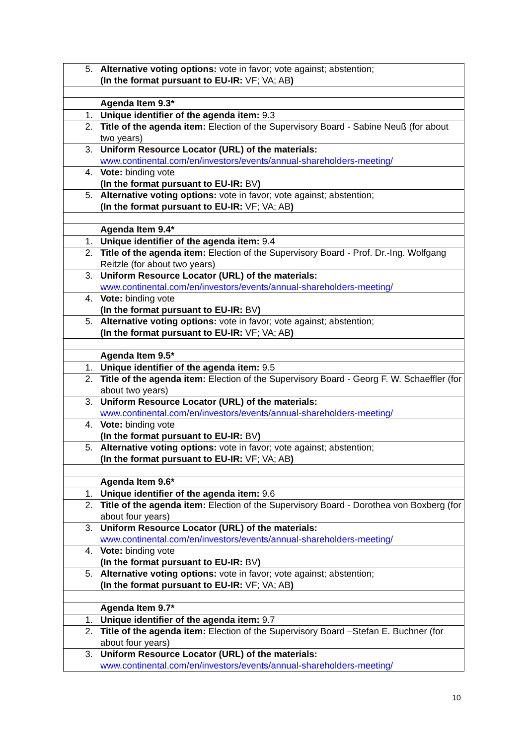| 5. | Alternative voting options: vote in favor; vote against; abstention; (In the format pursuant to EU-IR: VF; VA; AB ) |
| | Agenda Item 9.3* |
| 1. | Unique identifier of the agenda item: 9.3 |
| 2. | Title of the agenda item: Election of the Supervisory Board - Sabine Neuß (for about two years) |
| 3. | Uniform Resource Locator (URL) of the materials: www.continental.com/en/investors/events/annual-shareholders-meeting/ |
| 4. | Vote: binding vote (In the format pursuant to EU-IR: BV ) |
| 5. | Alternative voting options: vote in favor; vote against; abstention; (In the format pursuant to EU-IR: VF; VA; AB ) |
| | Agenda Item 9.4* |
| 1. | Unique identifier of the agenda item: 9.4 |
| 2. | Title of the agenda item: Election of the Supervisory Board - Prof. Dr.-Ing. Wolfgang Reitzle (for about two years) |
| 3. | Uniform Resource Locator (URL) of the materials: www.continental.com/en/investors/events/annual-shareholders-meeting/ |
| 4. | Vote: binding vote (In the format pursuant to EU-IR: BV ) |
| 5. | Alternative voting options: vote in favor; vote against; abstention; (In the format pursuant to EU-IR: VF; VA; AB ) |
| | Agenda Item 9.5* |
| 1. | Unique identifier of the agenda item: 9.5 |
| 2. | Title of the agenda item: Election of the Supervisory Board - Georg F. W. Schaeffler (for about two years) |
| 3. | Uniform Resource Locator (URL) of the materials: www.continental.com/en/investors/events/annual-shareholders-meeting/ |
| 4. | Vote: binding vote (In the format pursuant to EU-IR: BV ) |
| 5. | Alternative voting options: vote in favor; vote against; abstention; (In the format pursuant to EU-IR: VF; VA; AB ) |
| | Agenda Item 9.6* |
| 1. | Unique identifier of the agenda item: 9.6 |
| 2. | Title of the agenda item: Election of the Supervisory Board - Dorothea von Boxberg (for about four years) |
| 3. | Uniform Resource Locator (URL) of the materials: www.continental.com/en/investors/events/annual-shareholders-meeting/ |
| 4. | Vote: binding vote (In the format pursuant to EU-IR: BV ) |
| 5. | Alternative voting options: vote in favor; vote against; abstention; (In the format pursuant to EU-IR: VF; VA; AB ) |
| | Agenda Item 9.7* |
| 1. | Unique identifier of the agenda item: 9.7 |
| 2. | Title of the agenda item: Election of the Supervisory Board –Stefan E. Buchner (for about four years) |
| 3. | Uniform Resource Locator (URL) of the materials: www.continental.com/en/investors/events/annual-shareholders-meeting/ |
10